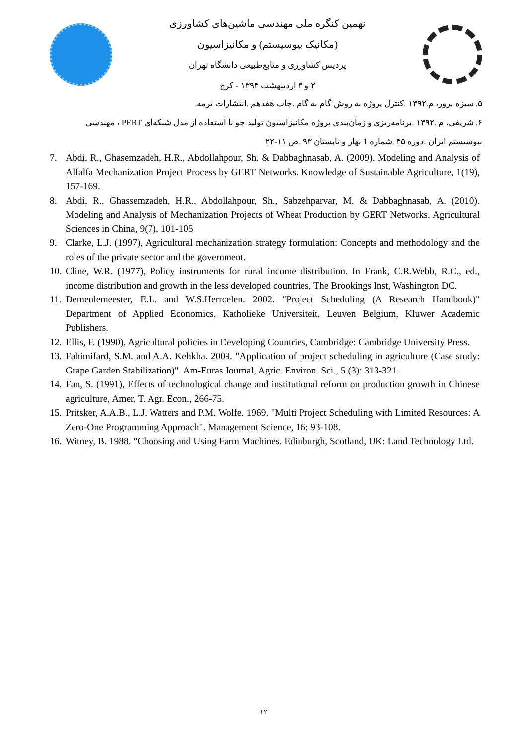نهمین کنگره ملی مهندسی ماشین‌های کشاورزی
(مکانیک بیوسیستم) و مکانیزاسیون
پردیس کشاورزی و منابع‌طبیعی دانشگاه تهران
۲ و ۳ اردیبهشت ۱۳۹۴ - کرج
۵. سبزه پرور، م.۱۳۹۲ .کنترل پروژه به روش گام به گام .چاپ هفدهم .انتشارات ترمه.
۶. شریفی، م .۱۳۹۲ .برنامه‌ریزی و زمان‌بندی پروژه مکانیزاسیون تولید جو با استفاده از مدل شبکه‌ای PERT ، مهندسی بیوسیستم ایران .دوره ۴۵ .شماره 1 بهار و تابستان ۹۳ .ص ۱۱-۲۲
7. Abdi, R., Ghasemzadeh, H.R., Abdollahpour, Sh. & Dabbaghnasab, A. (2009). Modeling and Analysis of Alfalfa Mechanization Project Process by GERT Networks. Knowledge of Sustainable Agriculture, 1(19), 157-169.
8. Abdi, R., Ghassemzadeh, H.R., Abdollahpour, Sh., Sabzehparvar, M. & Dabbaghnasab, A. (2010). Modeling and Analysis of Mechanization Projects of Wheat Production by GERT Networks. Agricultural Sciences in China, 9(7), 101-105
9. Clarke, L.J. (1997), Agricultural mechanization strategy formulation: Concepts and methodology and the roles of the private sector and the government.
10. Cline, W.R. (1977), Policy instruments for rural income distribution. In Frank, C.R.Webb, R.C., ed., income distribution and growth in the less developed countries, The Brookings Inst, Washington DC.
11. Demeulemeester, E.L. and W.S.Herroelen. 2002. "Project Scheduling (A Research Handbook)" Department of Applied Economics, Katholieke Universiteit, Leuven Belgium, Kluwer Academic Publishers.
12. Ellis, F. (1990), Agricultural policies in Developing Countries, Cambridge: Cambridge University Press.
13. Fahimifard, S.M. and A.A. Kehkha. 2009. "Application of project scheduling in agriculture (Case study: Grape Garden Stabilization)". Am-Euras Journal, Agric. Environ. Sci., 5 (3): 313-321.
14. Fan, S. (1991), Effects of technological change and institutional reform on production growth in Chinese agriculture, Amer. T. Agr. Econ., 266-75.
15. Pritsker, A.A.B., L.J. Watters and P.M. Wolfe. 1969. "Multi Project Scheduling with Limited Resources: A Zero-One Programming Approach". Management Science, 16: 93-108.
16. Witney, B. 1988. "Choosing and Using Farm Machines. Edinburgh, Scotland, UK: Land Technology Ltd.
۱۲